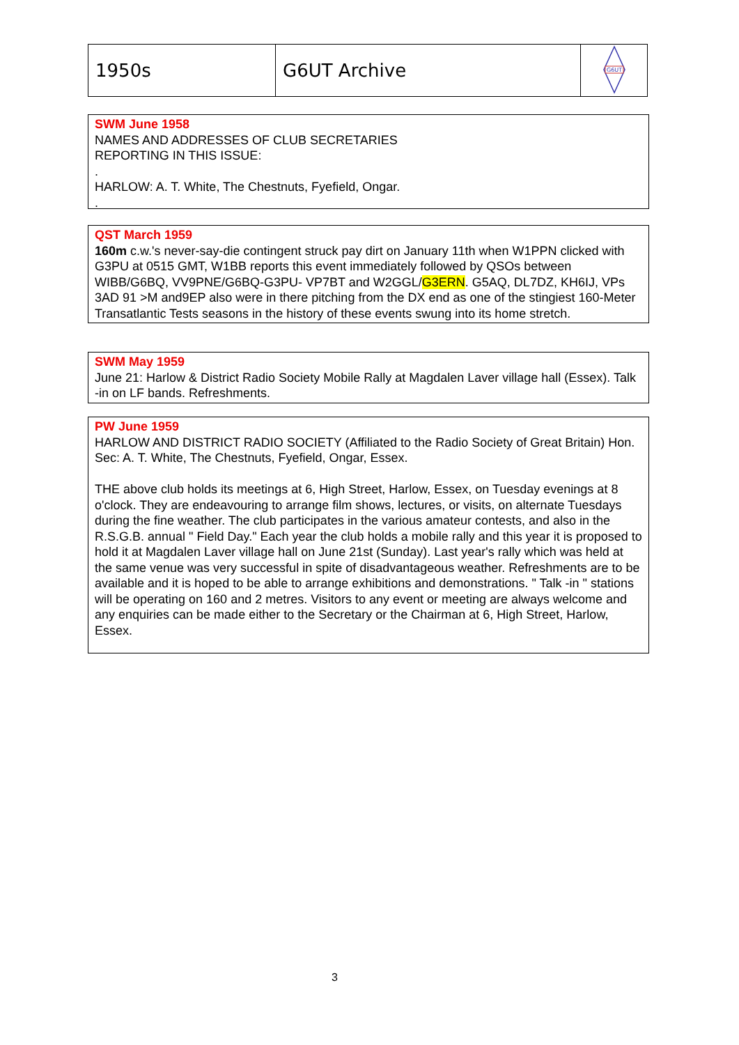| 1950s | G6UT Archive | G6UT |
SWM June 1958
NAMES AND ADDRESSES OF CLUB SECRETARIES
REPORTING IN THIS ISSUE:
.
HARLOW: A. T. White, The Chestnuts, Fyefield, Ongar.
.
QST March 1959
160m c.w.'s never-say-die contingent struck pay dirt on January 11th when W1PPN clicked with G3PU at 0515 GMT, W1BB reports this event immediately followed by QSOs between WIBB/G6BQ, VV9PNE/G6BQ-G3PU- VP7BT and W2GGL/G3ERN. G5AQ, DL7DZ, KH6IJ, VPs 3AD 91 >M and9EP also were in there pitching from the DX end as one of the stingiest 160-Meter Transatlantic Tests seasons in the history of these events swung into its home stretch.
SWM May 1959
June 21: Harlow & District Radio Society Mobile Rally at Magdalen Laver village hall (Essex). Talk -in on LF bands. Refreshments.
PW June 1959
HARLOW AND DISTRICT RADIO SOCIETY (Affiliated to the Radio Society of Great Britain) Hon. Sec: A. T. White, The Chestnuts, Fyefield, Ongar, Essex.
THE above club holds its meetings at 6, High Street, Harlow, Essex, on Tuesday evenings at 8 o'clock. They are endeavouring to arrange film shows, lectures, or visits, on alternate Tuesdays during the fine weather. The club participates in the various amateur contests, and also in the R.S.G.B. annual " Field Day." Each year the club holds a mobile rally and this year it is proposed to hold it at Magdalen Laver village hall on June 21st (Sunday). Last year's rally which was held at the same venue was very successful in spite of disadvantageous weather. Refreshments are to be available and it is hoped to be able to arrange exhibitions and demonstrations. " Talk -in " stations will be operating on 160 and 2 metres. Visitors to any event or meeting are always welcome and any enquiries can be made either to the Secretary or the Chairman at 6, High Street, Harlow, Essex.
3